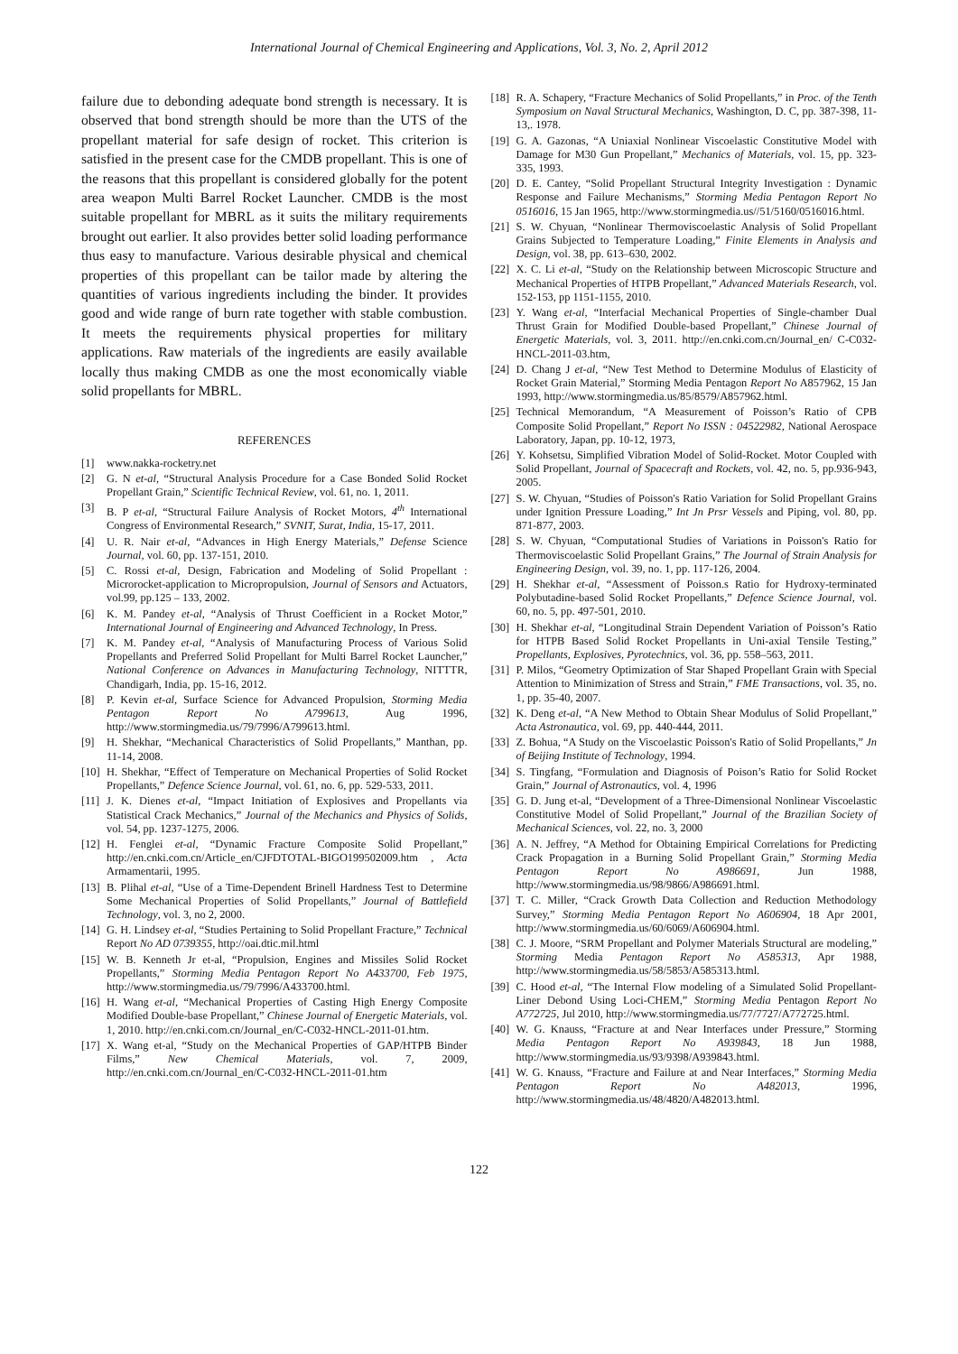International Journal of Chemical Engineering and Applications, Vol. 3, No. 2, April 2012
failure due to debonding adequate bond strength is necessary. It is observed that bond strength should be more than the UTS of the propellant material for safe design of rocket. This criterion is satisfied in the present case for the CMDB propellant. This is one of the reasons that this propellant is considered globally for the potent area weapon Multi Barrel Rocket Launcher. CMDB is the most suitable propellant for MBRL as it suits the military requirements brought out earlier. It also provides better solid loading performance thus easy to manufacture. Various desirable physical and chemical properties of this propellant can be tailor made by altering the quantities of various ingredients including the binder. It provides good and wide range of burn rate together with stable combustion. It meets the requirements physical properties for military applications. Raw materials of the ingredients are easily available locally thus making CMDB as one the most economically viable solid propellants for MBRL.
REFERENCES
[1] www.nakka-rocketry.net
[2] G. N et-al, “Structural Analysis Procedure for a Case Bonded Solid Rocket Propellant Grain,” Scientific Technical Review, vol. 61, no. 1, 2011.
[3] B. P et-al, “Structural Failure Analysis of Rocket Motors, 4<sup>th</sup> International Congress of Environmental Research,” SVNIT, Surat, India, 15-17, 2011.
[4] U. R. Nair et-al, “Advances in High Energy Materials,” Defense Science Journal, vol. 60, pp. 137-151, 2010.
[5] C. Rossi et-al, Design, Fabrication and Modeling of Solid Propellant : Microrocket-application to Micropropulsion, Journal of Sensors and Actuators, vol.99, pp.125 – 133, 2002.
[6] K. M. Pandey et-al, “Analysis of Thrust Coefficient in a Rocket Motor,” International Journal of Engineering and Advanced Technology, In Press.
[7] K. M. Pandey et-al, “Analysis of Manufacturing Process of Various Solid Propellants and Preferred Solid Propellant for Multi Barrel Rocket Launcher,” National Conference on Advances in Manufacturing Technology, NITTTR, Chandigarh, India, pp. 15-16, 2012.
[8] P. Kevin et-al, Surface Science for Advanced Propulsion, Storming Media Pentagon Report No A799613, Aug 1996, http://www.stormingmedia.us/79/7996/A799613.html.
[9] H. Shekhar, “Mechanical Characteristics of Solid Propellants,” Manthan, pp. 11-14, 2008.
[10] H. Shekhar, “Effect of Temperature on Mechanical Properties of Solid Rocket Propellants,” Defence Science Journal, vol. 61, no. 6, pp. 529-533, 2011.
[11] J. K. Dienes et-al, “Impact Initiation of Explosives and Propellants via Statistical Crack Mechanics,” Journal of the Mechanics and Physics of Solids, vol. 54, pp. 1237-1275, 2006.
[12] H. Fenglei et-al, “Dynamic Fracture Composite Solid Propellant,” http://en.cnki.com.cn/Article_en/CJFDTOTAL-BIGO199502009.htm , Acta Armamentarii, 1995.
[13] B. Plihal et-al, “Use of a Time-Dependent Brinell Hardness Test to Determine Some Mechanical Properties of Solid Propellants,” Journal of Battlefield Technology, vol. 3, no 2, 2000.
[14] G. H. Lindsey et-al, “Studies Pertaining to Solid Propellant Fracture,” Technical Report No AD 0739355, http://oai.dtic.mil.html
[15] W. B. Kenneth Jr et-al, “Propulsion, Engines and Missiles Solid Rocket Propellants,” Storming Media Pentagon Report No A433700, Feb 1975, http://www.stormingmedia.us/79/7996/A433700.html.
[16] H. Wang et-al, “Mechanical Properties of Casting High Energy Composite Modified Double-base Propellant,” Chinese Journal of Energetic Materials, vol. 1, 2010. http://en.cnki.com.cn/Journal_en/C-C032-HNCL-2011-01.htm.
[17] X. Wang et-al, “Study on the Mechanical Properties of GAP/HTPB Binder Films,” New Chemical Materials, vol. 7, 2009, http://en.cnki.com.cn/Journal_en/C-C032-HNCL-2011-01.htm
[18] R. A. Schapery, “Fracture Mechanics of Solid Propellants,” in Proc. of the Tenth Symposium on Naval Structural Mechanics, Washington, D. C, pp. 387-398, 11-13,. 1978.
[19] G. A. Gazonas, “A Uniaxial Nonlinear Viscoelastic Constitutive Model with Damage for M30 Gun Propellant,” Mechanics of Materials, vol. 15, pp. 323-335, 1993.
[20] D. E. Cantey, “Solid Propellant Structural Integrity Investigation : Dynamic Response and Failure Mechanisms,” Storming Media Pentagon Report No 0516016, 15 Jan 1965, http://www.stormingmedia.us//51/5160/0516016.html.
[21] S. W. Chyuan, “Nonlinear Thermoviscoelastic Analysis of Solid Propellant Grains Subjected to Temperature Loading,” Finite Elements in Analysis and Design, vol. 38, pp. 613–630, 2002.
[22] X. C. Li et-al, “Study on the Relationship between Microscopic Structure and Mechanical Properties of HTPB Propellant,” Advanced Materials Research, vol. 152-153, pp 1151-1155, 2010.
[23] Y. Wang et-al, “Interfacial Mechanical Properties of Single-chamber Dual Thrust Grain for Modified Double-based Propellant,” Chinese Journal of Energetic Materials, vol. 3, 2011. http://en.cnki.com.cn/Journal_en/ C-C032-HNCL-2011-03.htm,
[24] D. Chang J et-al, “New Test Method to Determine Modulus of Elasticity of Rocket Grain Material,” Storming Media Pentagon Report No A857962, 15 Jan 1993, http://www.stormingmedia.us/85/8579/A857962.html.
[25] Technical Memorandum, “A Measurement of Poisson’s Ratio of CPB Composite Solid Propellant,” Report No ISSN : 04522982, National Aerospace Laboratory, Japan, pp. 10-12, 1973,
[26] Y. Kohsetsu, Simplified Vibration Model of Solid-Rocket. Motor Coupled with Solid Propellant, Journal of Spacecraft and Rockets, vol. 42, no. 5, pp.936-943, 2005.
[27] S. W. Chyuan, “Studies of Poisson's Ratio Variation for Solid Propellant Grains under Ignition Pressure Loading,” Int Jn Prsr Vessels and Piping, vol. 80, pp. 871-877, 2003.
[28] S. W. Chyuan, “Computational Studies of Variations in Poisson's Ratio for Thermoviscoelastic Solid Propellant Grains,” The Journal of Strain Analysis for Engineering Design, vol. 39, no. 1, pp. 117-126, 2004.
[29] H. Shekhar et-al, “Assessment of Poisson.s Ratio for Hydroxy-terminated Polybutadine-based Solid Rocket Propellants,” Defence Science Journal, vol. 60, no. 5, pp. 497-501, 2010.
[30] H. Shekhar et-al, “Longitudinal Strain Dependent Variation of Poisson’s Ratio for HTPB Based Solid Rocket Propellants in Uni-axial Tensile Testing,” Propellants, Explosives, Pyrotechnics, vol. 36, pp. 558–563, 2011.
[31] P. Milos, “Geometry Optimization of Star Shaped Propellant Grain with Special Attention to Minimization of Stress and Strain,” FME Transactions, vol. 35, no. 1, pp. 35-40, 2007.
[32] K. Deng et-al, “A New Method to Obtain Shear Modulus of Solid Propellant,” Acta Astronautica, vol. 69, pp. 440-444, 2011.
[33] Z. Bohua, “A Study on the Viscoelastic Poisson's Ratio of Solid Propellants,” Jn of Beijing Institute of Technology, 1994.
[34] S. Tingfang, “Formulation and Diagnosis of Poison’s Ratio for Solid Rocket Grain,” Journal of Astronautics, vol. 4, 1996
[35] G. D. Jung et-al, “Development of a Three-Dimensional Nonlinear Viscoelastic Constitutive Model of Solid Propellant,” Journal of the Brazilian Society of Mechanical Sciences, vol. 22, no. 3, 2000
[36] A. N. Jeffrey, “A Method for Obtaining Empirical Correlations for Predicting Crack Propagation in a Burning Solid Propellant Grain,” Storming Media Pentagon Report No A986691, Jun 1988, http://www.stormingmedia.us/98/9866/A986691.html.
[37] T. C. Miller, “Crack Growth Data Collection and Reduction Methodology Survey,” Storming Media Pentagon Report No A606904, 18 Apr 2001, http://www.stormingmedia.us/60/6069/A606904.html.
[38] C. J. Moore, “SRM Propellant and Polymer Materials Structural are modeling,” Storming Media Pentagon Report No A585313, Apr 1988, http://www.stormingmedia.us/58/5853/A585313.html.
[39] C. Hood et-al, “The Internal Flow modeling of a Simulated Solid Propellant-Liner Debond Using Loci-CHEM,” Storming Media Pentagon Report No A772725, Jul 2010, http://www.stormingmedia.us/77/7727/A772725.html.
[40] W. G. Knauss, “Fracture at and Near Interfaces under Pressure,” Storming Media Pentagon Report No A939843, 18 Jun 1988, http://www.stormingmedia.us/93/9398/A939843.html.
[41] W. G. Knauss, “Fracture and Failure at and Near Interfaces,” Storming Media Pentagon Report No A482013, 1996, http://www.stormingmedia.us/48/4820/A482013.html.
122